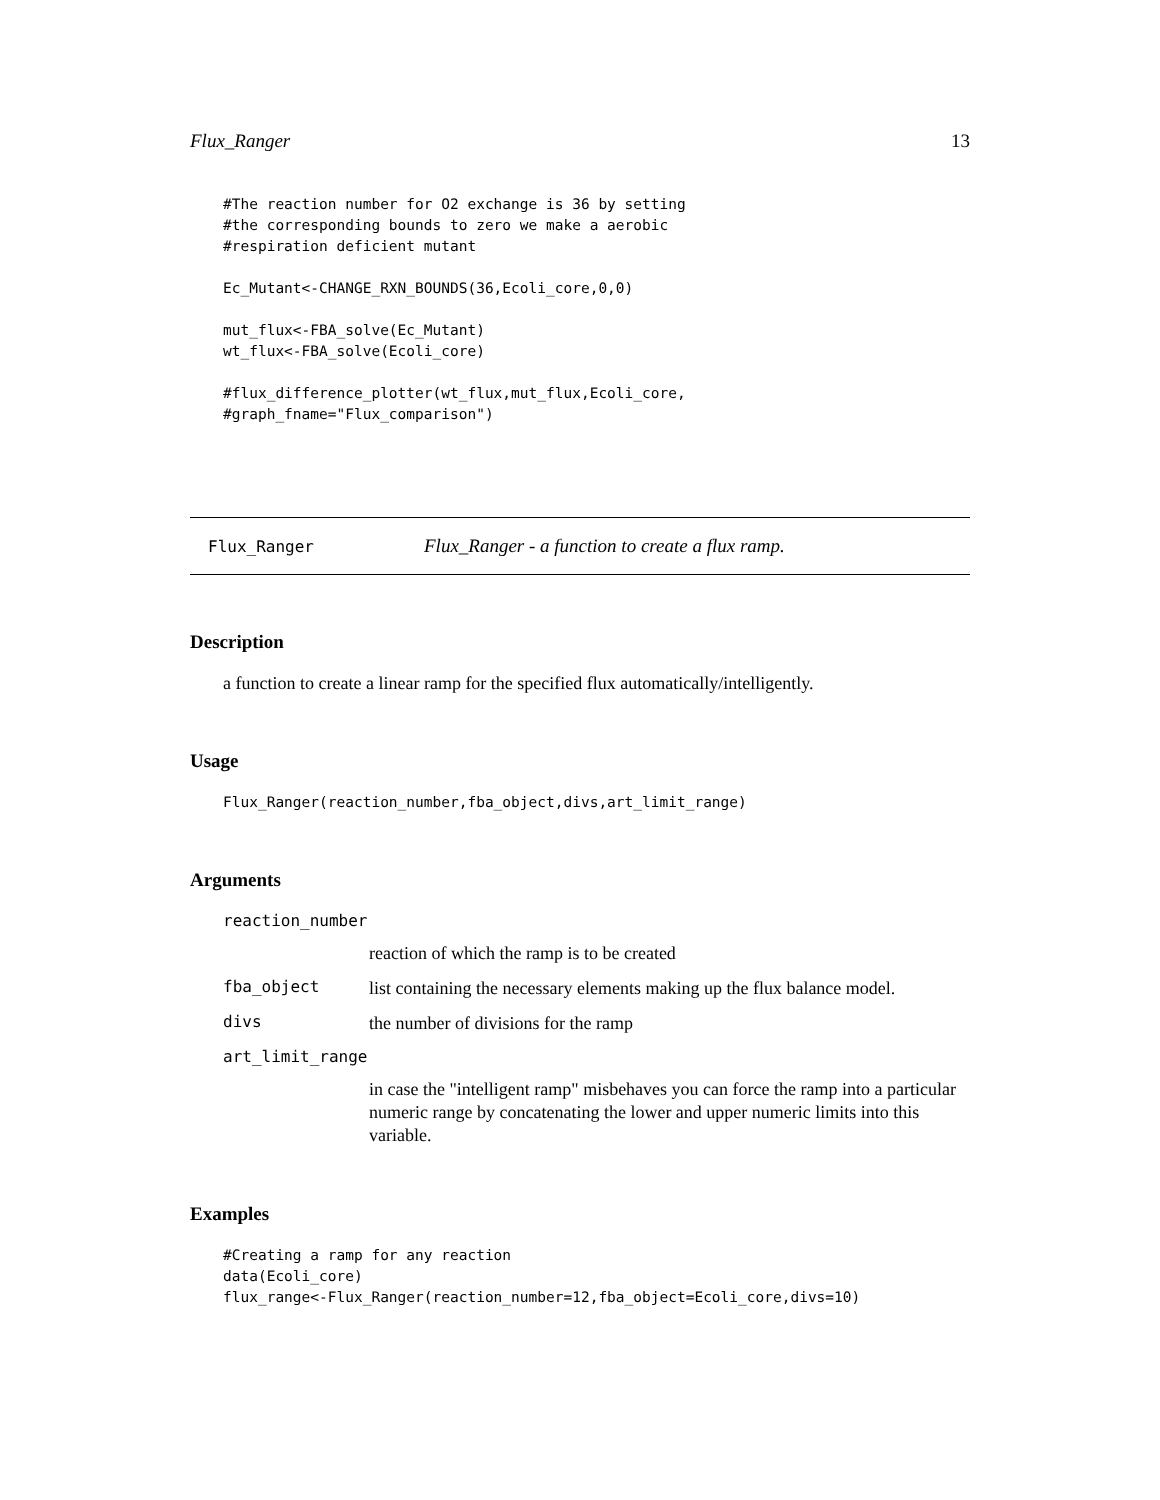Flux_Ranger 13
#The reaction number for O2 exchange is 36 by setting
#the corresponding bounds to zero we make a aerobic
#respiration deficient mutant

Ec_Mutant<-CHANGE_RXN_BOUNDS(36,Ecoli_core,0,0)

mut_flux<-FBA_solve(Ec_Mutant)
wt_flux<-FBA_solve(Ecoli_core)

#flux_difference_plotter(wt_flux,mut_flux,Ecoli_core,
#graph_fname="Flux_comparison")
Flux_Ranger Flux_Ranger - a function to create a flux ramp.
Description
a function to create a linear ramp for the specified flux automatically/intelligently.
Usage
Flux_Ranger(reaction_number,fba_object,divs,art_limit_range)
Arguments
reaction_number
reaction of which the ramp is to be created
fba_object list containing the necessary elements making up the flux balance model.
divs the number of divisions for the ramp
art_limit_range
in case the "intelligent ramp" misbehaves you can force the ramp into a particular numeric range by concatenating the lower and upper numeric limits into this variable.
Examples
#Creating a ramp for any reaction
data(Ecoli_core)
flux_range<-Flux_Ranger(reaction_number=12,fba_object=Ecoli_core,divs=10)